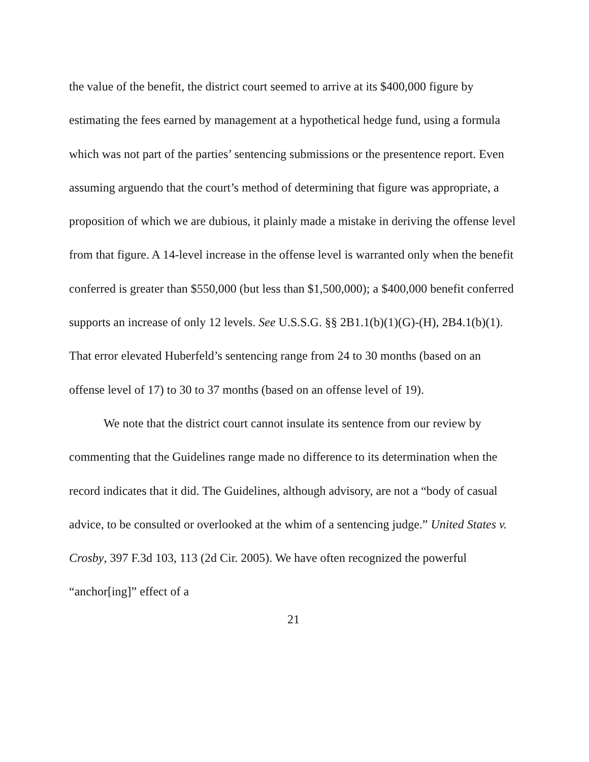the value of the benefit, the district court seemed to arrive at its $400,000 figure by estimating the fees earned by management at a hypothetical hedge fund, using a formula which was not part of the parties’ sentencing submissions or the presentence report. Even assuming arguendo that the court’s method of determining that figure was appropriate, a proposition of which we are dubious, it plainly made a mistake in deriving the offense level from that figure. A 14-level increase in the offense level is warranted only when the benefit conferred is greater than $550,000 (but less than $1,500,000); a $400,000 benefit conferred supports an increase of only 12 levels. See U.S.S.G. §§ 2B1.1(b)(1)(G)-(H), 2B4.1(b)(1). That error elevated Huberfeld’s sentencing range from 24 to 30 months (based on an offense level of 17) to 30 to 37 months (based on an offense level of 19).
We note that the district court cannot insulate its sentence from our review by commenting that the Guidelines range made no difference to its determination when the record indicates that it did. The Guidelines, although advisory, are not a “body of casual advice, to be consulted or overlooked at the whim of a sentencing judge.” United States v. Crosby, 397 F.3d 103, 113 (2d Cir. 2005). We have often recognized the powerful “anchor[ing]” effect of a
21